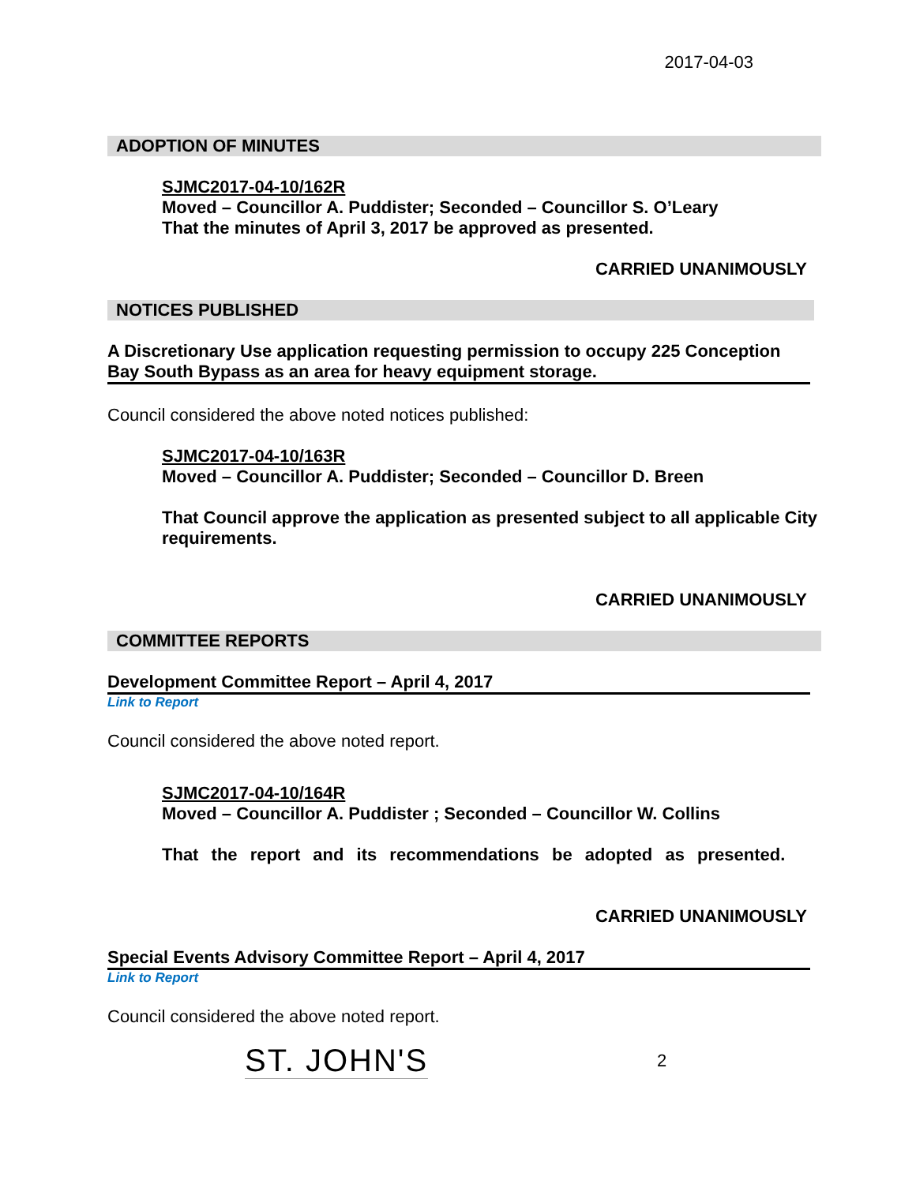2017-04-03
ADOPTION OF MINUTES
SJMC2017-04-10/162R
Moved – Councillor A. Puddister; Seconded – Councillor S. O’Leary
That the minutes of April 3, 2017 be approved as presented.
CARRIED UNANIMOUSLY
NOTICES PUBLISHED
A Discretionary Use application requesting permission to occupy 225 Conception Bay South Bypass as an area for heavy equipment storage.
Council considered the above noted notices published:
SJMC2017-04-10/163R
Moved – Councillor A. Puddister; Seconded – Councillor D. Breen
That Council approve the application as presented subject to all applicable City requirements.
CARRIED UNANIMOUSLY
COMMITTEE REPORTS
Development Committee Report – April 4, 2017
Link to Report
Council considered the above noted report.
SJMC2017-04-10/164R
Moved – Councillor A. Puddister ; Seconded – Councillor W. Collins
That the report and its recommendations be adopted as presented.
CARRIED UNANIMOUSLY
Special Events Advisory Committee Report – April 4, 2017
Link to Report
Council considered the above noted report.
ST. JOHN'S 2